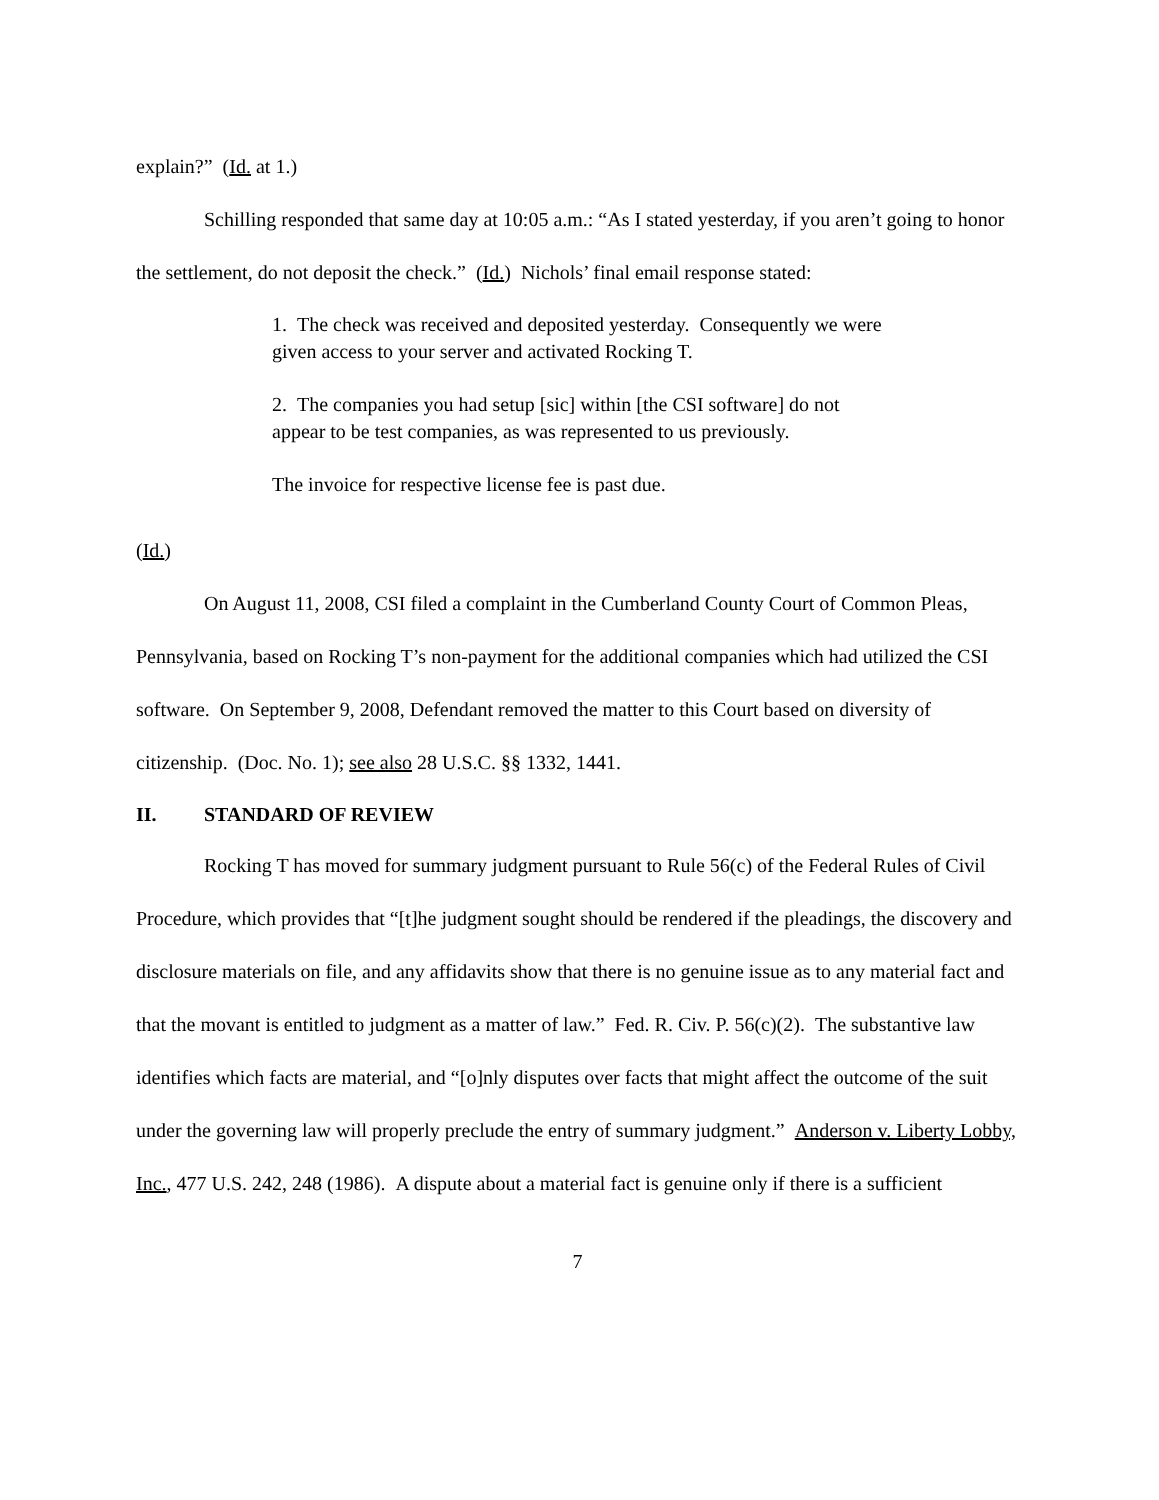explain?” (Id. at 1.)
Schilling responded that same day at 10:05 a.m.: “As I stated yesterday, if you aren’t going to honor the settlement, do not deposit the check.” (Id.) Nichols’ final email response stated:
1. The check was received and deposited yesterday. Consequently we were given access to your server and activated Rocking T.
2. The companies you had setup [sic] within [the CSI software] do not appear to be test companies, as was represented to us previously.
The invoice for respective license fee is past due.
(Id.)
On August 11, 2008, CSI filed a complaint in the Cumberland County Court of Common Pleas, Pennsylvania, based on Rocking T’s non-payment for the additional companies which had utilized the CSI software. On September 9, 2008, Defendant removed the matter to this Court based on diversity of citizenship. (Doc. No. 1); see also 28 U.S.C. §§ 1332, 1441.
II. STANDARD OF REVIEW
Rocking T has moved for summary judgment pursuant to Rule 56(c) of the Federal Rules of Civil Procedure, which provides that “[t]he judgment sought should be rendered if the pleadings, the discovery and disclosure materials on file, and any affidavits show that there is no genuine issue as to any material fact and that the movant is entitled to judgment as a matter of law.” Fed. R. Civ. P. 56(c)(2). The substantive law identifies which facts are material, and “[o]nly disputes over facts that might affect the outcome of the suit under the governing law will properly preclude the entry of summary judgment.” Anderson v. Liberty Lobby, Inc., 477 U.S. 242, 248 (1986). A dispute about a material fact is genuine only if there is a sufficient
7